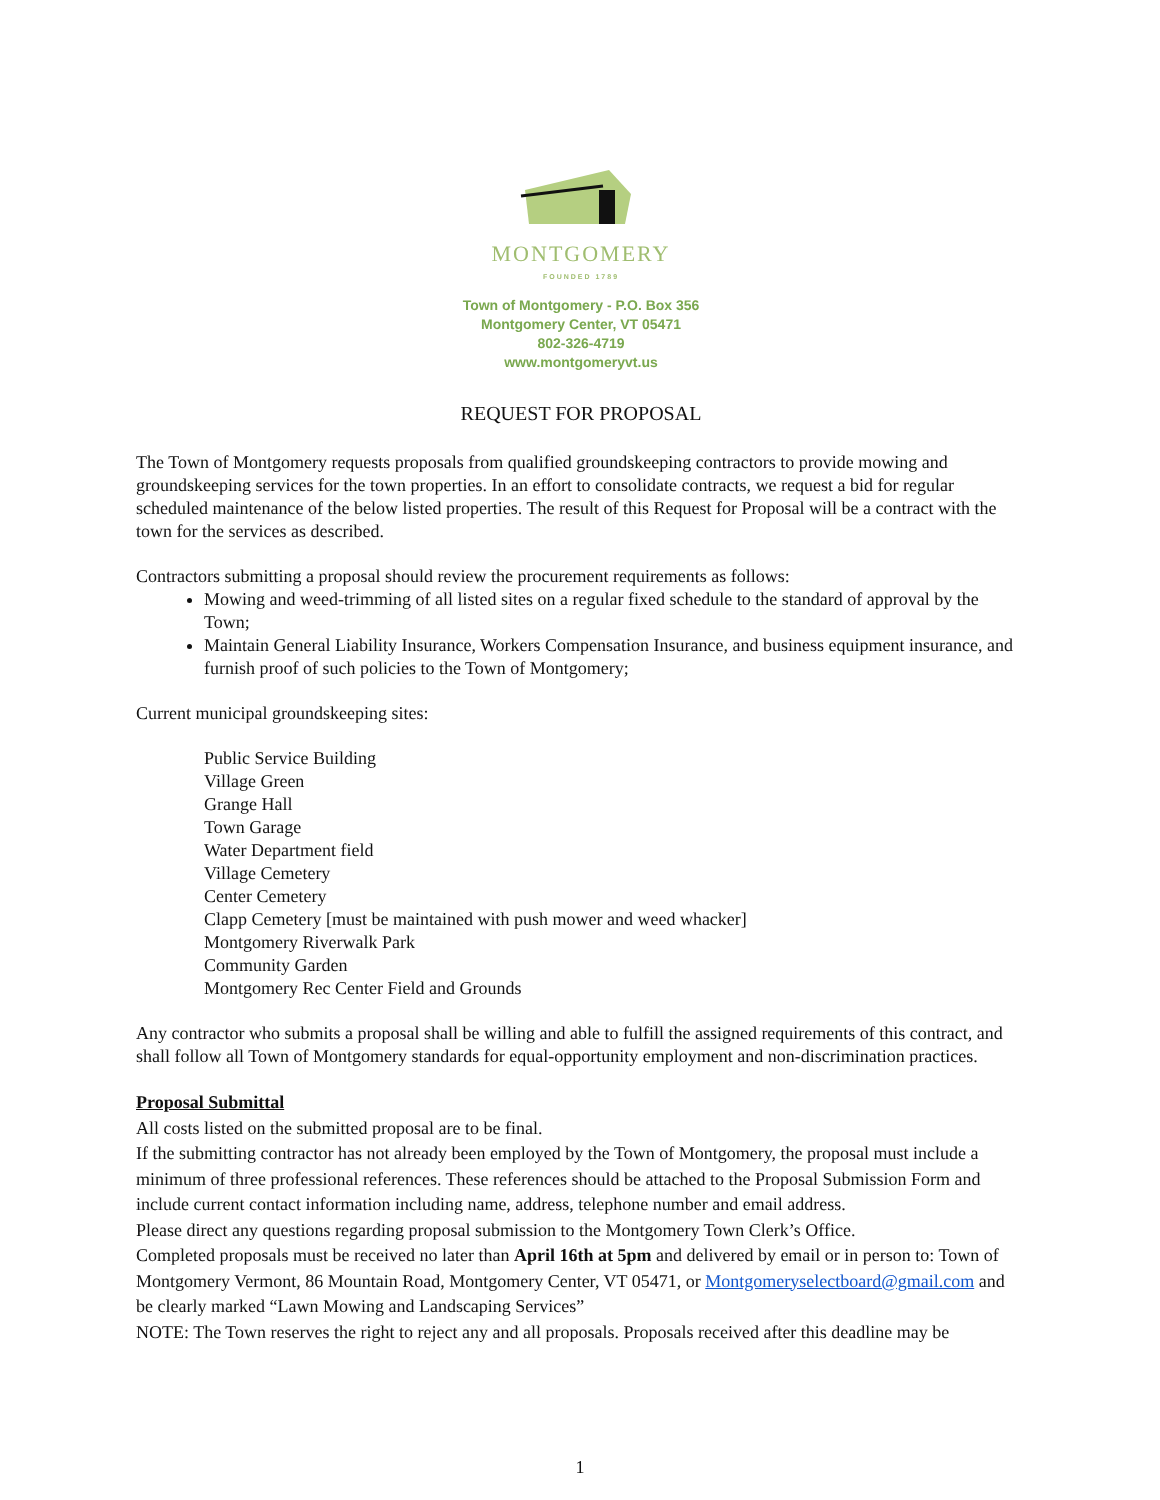MONTGOMERY
FOUNDED 1789
Town of Montgomery - P.O. Box 356
Montgomery Center, VT 05471
802-326-4719
www.montgomeryvt.us
REQUEST FOR PROPOSAL
The Town of Montgomery requests proposals from qualified groundskeeping contractors to provide mowing and groundskeeping services for the town properties. In an effort to consolidate contracts, we request a bid for regular scheduled maintenance of the below listed properties. The result of this Request for Proposal will be a contract with the town for the services as described.
Contractors submitting a proposal should review the procurement requirements as follows:
Mowing and weed-trimming of all listed sites on a regular fixed schedule to the standard of approval by the Town;
Maintain General Liability Insurance, Workers Compensation Insurance, and business equipment insurance, and furnish proof of such policies to the Town of Montgomery;
Current municipal groundskeeping sites:
Public Service Building
Village Green
Grange Hall
Town Garage
Water Department field
Village Cemetery
Center Cemetery
Clapp Cemetery [must be maintained with push mower and weed whacker]
Montgomery Riverwalk Park
Community Garden
Montgomery Rec Center Field and Grounds
Any contractor who submits a proposal shall be willing and able to fulfill the assigned requirements of this contract, and shall follow all Town of Montgomery standards for equal-opportunity employment and non-discrimination practices.
Proposal Submittal
All costs listed on the submitted proposal are to be final.
If the submitting contractor has not already been employed by the Town of Montgomery, the proposal must include a minimum of three professional references. These references should be attached to the Proposal Submission Form and include current contact information including name, address, telephone number and email address.
Please direct any questions regarding proposal submission to the Montgomery Town Clerk’s Office.
Completed proposals must be received no later than April 16th at 5pm and delivered by email or in person to: Town of Montgomery Vermont, 86 Mountain Road, Montgomery Center, VT 05471, or Montgomeryselectboard@gmail.com and be clearly marked “Lawn Mowing and Landscaping Services”
NOTE: The Town reserves the right to reject any and all proposals. Proposals received after this deadline may be
1